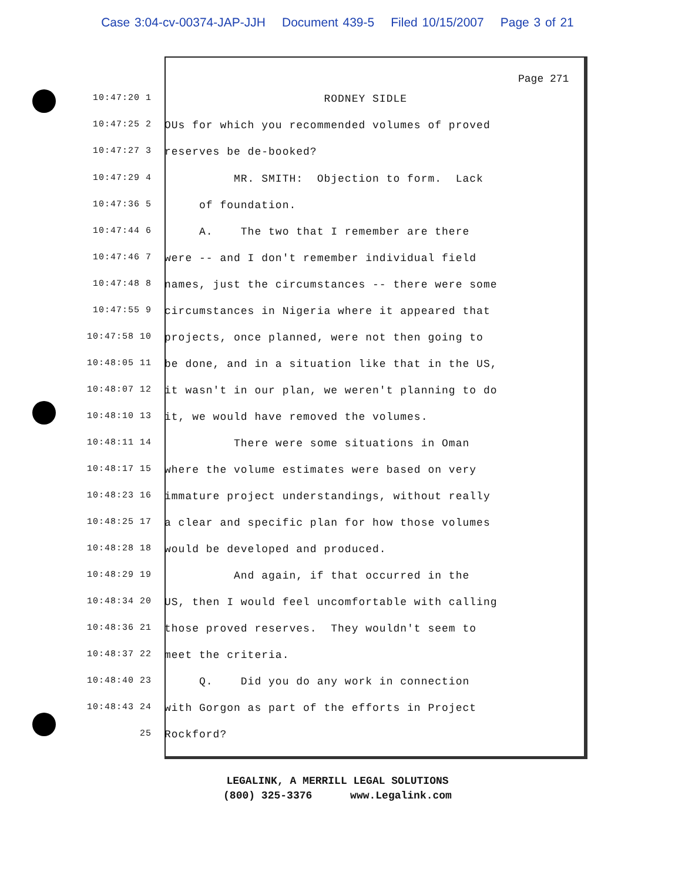Case 3:04-cv-00374-JAP-JJH Document 439-5 Filed 10/15/2007 Page 3 of 21
Page 271
10:47:20 1
RODNEY SIDLE
10:47:25 2
OUs for which you recommended volumes of proved
10:47:27 3
reserves be de-booked?
10:47:29 4
MR. SMITH: Objection to form. Lack
10:47:36 5
of foundation.
10:47:44 6
A. The two that I remember are there
10:47:46 7
were -- and I don't remember individual field
10:47:48 8
names, just the circumstances -- there were some
10:47:55 9
circumstances in Nigeria where it appeared that
10:47:58 10
projects, once planned, were not then going to
10:48:05 11
be done, and in a situation like that in the US,
10:48:07 12
it wasn't in our plan, we weren't planning to do
10:48:10 13
it, we would have removed the volumes.
10:48:11 14
There were some situations in Oman
10:48:17 15
where the volume estimates were based on very
10:48:23 16
immature project understandings, without really
10:48:25 17
a clear and specific plan for how those volumes
10:48:28 18
would be developed and produced.
10:48:29 19
And again, if that occurred in the
10:48:34 20
US, then I would feel uncomfortable with calling
10:48:36 21
those proved reserves. They wouldn't seem to
10:48:37 22
meet the criteria.
10:48:40 23
Q. Did you do any work in connection
10:48:43 24
with Gorgon as part of the efforts in Project
25
Rockford?
LEGALINK, A MERRILL LEGAL SOLUTIONS (800) 325-3376 www.Legalink.com